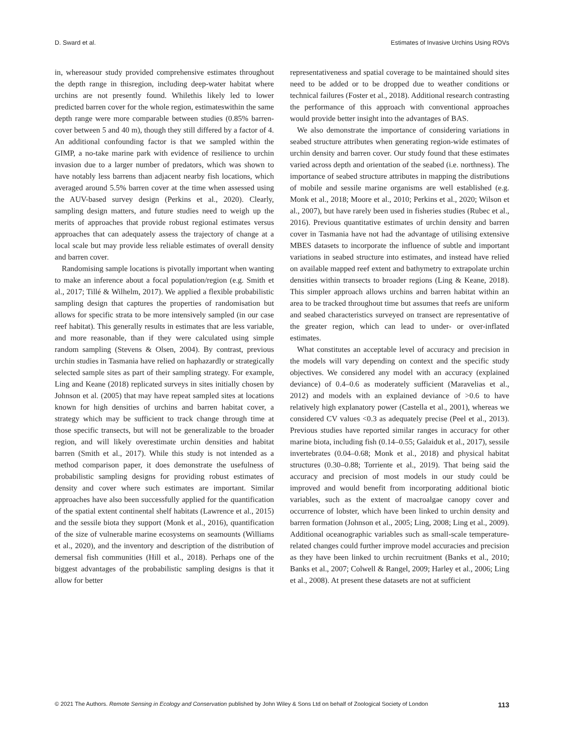D. Sward et al. Estimates of Invasive Urchins Using ROVs
in, whereasour study provided comprehensive estimates throughout the depth range in thisregion, including deep-water habitat where urchins are not presently found. Whilethis likely led to lower predicted barren cover for the whole region, estimateswithin the same depth range were more comparable between studies (0.85% barren-cover between 5 and 40 m), though they still differed by a factor of 4. An additional confounding factor is that we sampled within the GIMP, a no-take marine park with evidence of resilience to urchin invasion due to a larger number of predators, which was shown to have notably less barrens than adjacent nearby fish locations, which averaged around 5.5% barren cover at the time when assessed using the AUV-based survey design (Perkins et al., 2020). Clearly, sampling design matters, and future studies need to weigh up the merits of approaches that provide robust regional estimates versus approaches that can adequately assess the trajectory of change at a local scale but may provide less reliable estimates of overall density and barren cover.
Randomising sample locations is pivotally important when wanting to make an inference about a focal population/region (e.g. Smith et al., 2017; Tillé & Wilhelm, 2017). We applied a flexible probabilistic sampling design that captures the properties of randomisation but allows for specific strata to be more intensively sampled (in our case reef habitat). This generally results in estimates that are less variable, and more reasonable, than if they were calculated using simple random sampling (Stevens & Olsen, 2004). By contrast, previous urchin studies in Tasmania have relied on haphazardly or strategically selected sample sites as part of their sampling strategy. For example, Ling and Keane (2018) replicated surveys in sites initially chosen by Johnson et al. (2005) that may have repeat sampled sites at locations known for high densities of urchins and barren habitat cover, a strategy which may be sufficient to track change through time at those specific transects, but will not be generalizable to the broader region, and will likely overestimate urchin densities and habitat barren (Smith et al., 2017). While this study is not intended as a method comparison paper, it does demonstrate the usefulness of probabilistic sampling designs for providing robust estimates of density and cover where such estimates are important. Similar approaches have also been successfully applied for the quantification of the spatial extent continental shelf habitats (Lawrence et al., 2015) and the sessile biota they support (Monk et al., 2016), quantification of the size of vulnerable marine ecosystems on seamounts (Williams et al., 2020), and the inventory and description of the distribution of demersal fish communities (Hill et al., 2018). Perhaps one of the biggest advantages of the probabilistic sampling designs is that it allow for better
representativeness and spatial coverage to be maintained should sites need to be added or to be dropped due to weather conditions or technical failures (Foster et al., 2018). Additional research contrasting the performance of this approach with conventional approaches would provide better insight into the advantages of BAS.
We also demonstrate the importance of considering variations in seabed structure attributes when generating region-wide estimates of urchin density and barren cover. Our study found that these estimates varied across depth and orientation of the seabed (i.e. northness). The importance of seabed structure attributes in mapping the distributions of mobile and sessile marine organisms are well established (e.g. Monk et al., 2018; Moore et al., 2010; Perkins et al., 2020; Wilson et al., 2007), but have rarely been used in fisheries studies (Rubec et al., 2016). Previous quantitative estimates of urchin density and barren cover in Tasmania have not had the advantage of utilising extensive MBES datasets to incorporate the influence of subtle and important variations in seabed structure into estimates, and instead have relied on available mapped reef extent and bathymetry to extrapolate urchin densities within transects to broader regions (Ling & Keane, 2018). This simpler approach allows urchins and barren habitat within an area to be tracked throughout time but assumes that reefs are uniform and seabed characteristics surveyed on transect are representative of the greater region, which can lead to under- or over-inflated estimates.
What constitutes an acceptable level of accuracy and precision in the models will vary depending on context and the specific study objectives. We considered any model with an accuracy (explained deviance) of 0.4–0.6 as moderately sufficient (Maravelias et al., 2012) and models with an explained deviance of >0.6 to have relatively high explanatory power (Castella et al., 2001), whereas we considered CV values <0.3 as adequately precise (Peel et al., 2013). Previous studies have reported similar ranges in accuracy for other marine biota, including fish (0.14–0.55; Galaiduk et al., 2017), sessile invertebrates (0.04–0.68; Monk et al., 2018) and physical habitat structures (0.30–0.88; Torriente et al., 2019). That being said the accuracy and precision of most models in our study could be improved and would benefit from incorporating additional biotic variables, such as the extent of macroalgae canopy cover and occurrence of lobster, which have been linked to urchin density and barren formation (Johnson et al., 2005; Ling, 2008; Ling et al., 2009). Additional oceanographic variables such as small-scale temperature-related changes could further improve model accuracies and precision as they have been linked to urchin recruitment (Banks et al., 2010; Banks et al., 2007; Colwell & Rangel, 2009; Harley et al., 2006; Ling et al., 2008). At present these datasets are not at sufficient
© 2021 The Authors. Remote Sensing in Ecology and Conservation published by John Wiley & Sons Ltd on behalf of Zoological Society of London 113